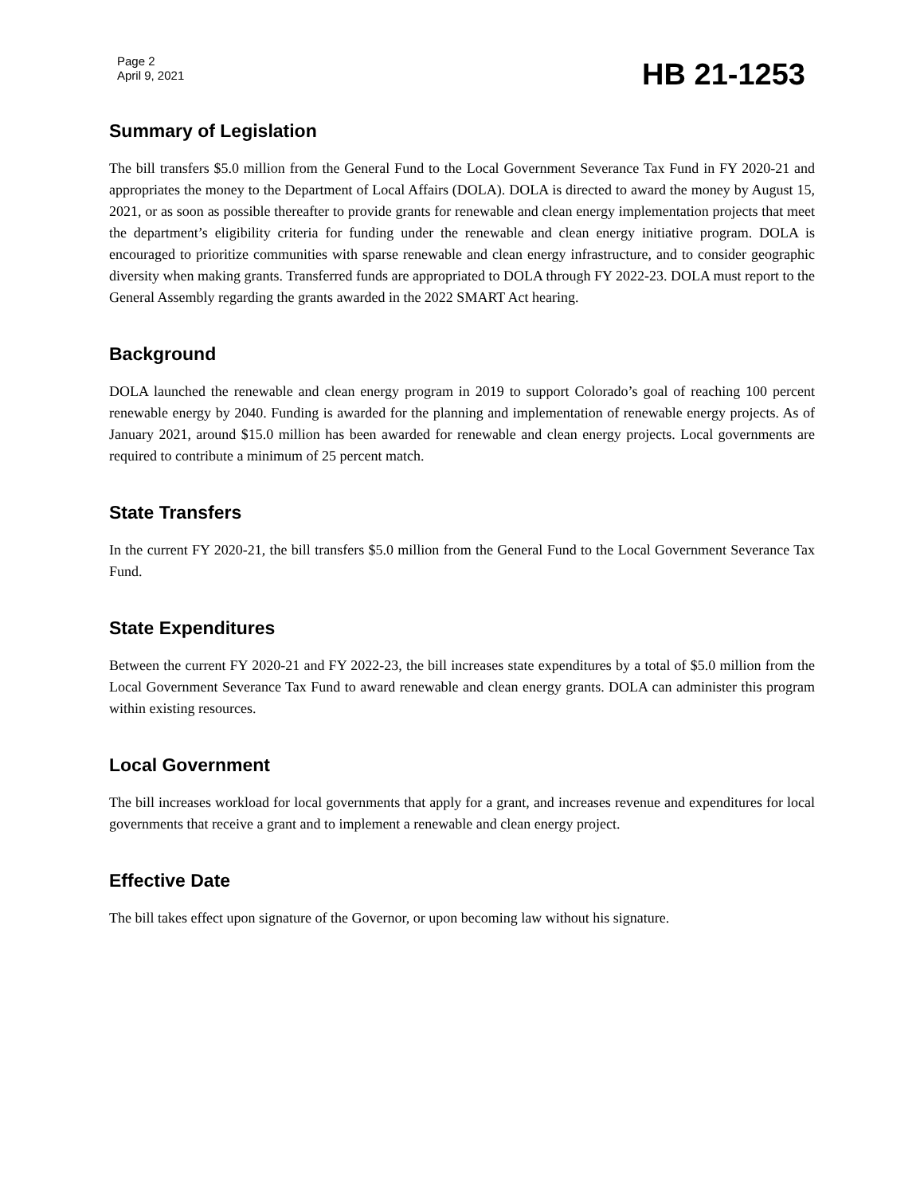Page 2
April 9, 2021
HB 21-1253
Summary of Legislation
The bill transfers $5.0 million from the General Fund to the Local Government Severance Tax Fund in FY 2020-21 and appropriates the money to the Department of Local Affairs (DOLA). DOLA is directed to award the money by August 15, 2021, or as soon as possible thereafter to provide grants for renewable and clean energy implementation projects that meet the department’s eligibility criteria for funding under the renewable and clean energy initiative program. DOLA is encouraged to prioritize communities with sparse renewable and clean energy infrastructure, and to consider geographic diversity when making grants. Transferred funds are appropriated to DOLA through FY 2022-23. DOLA must report to the General Assembly regarding the grants awarded in the 2022 SMART Act hearing.
Background
DOLA launched the renewable and clean energy program in 2019 to support Colorado’s goal of reaching 100 percent renewable energy by 2040. Funding is awarded for the planning and implementation of renewable energy projects. As of January 2021, around $15.0 million has been awarded for renewable and clean energy projects. Local governments are required to contribute a minimum of 25 percent match.
State Transfers
In the current FY 2020-21, the bill transfers $5.0 million from the General Fund to the Local Government Severance Tax Fund.
State Expenditures
Between the current FY 2020-21 and FY 2022-23, the bill increases state expenditures by a total of $5.0 million from the Local Government Severance Tax Fund to award renewable and clean energy grants. DOLA can administer this program within existing resources.
Local Government
The bill increases workload for local governments that apply for a grant, and increases revenue and expenditures for local governments that receive a grant and to implement a renewable and clean energy project.
Effective Date
The bill takes effect upon signature of the Governor, or upon becoming law without his signature.